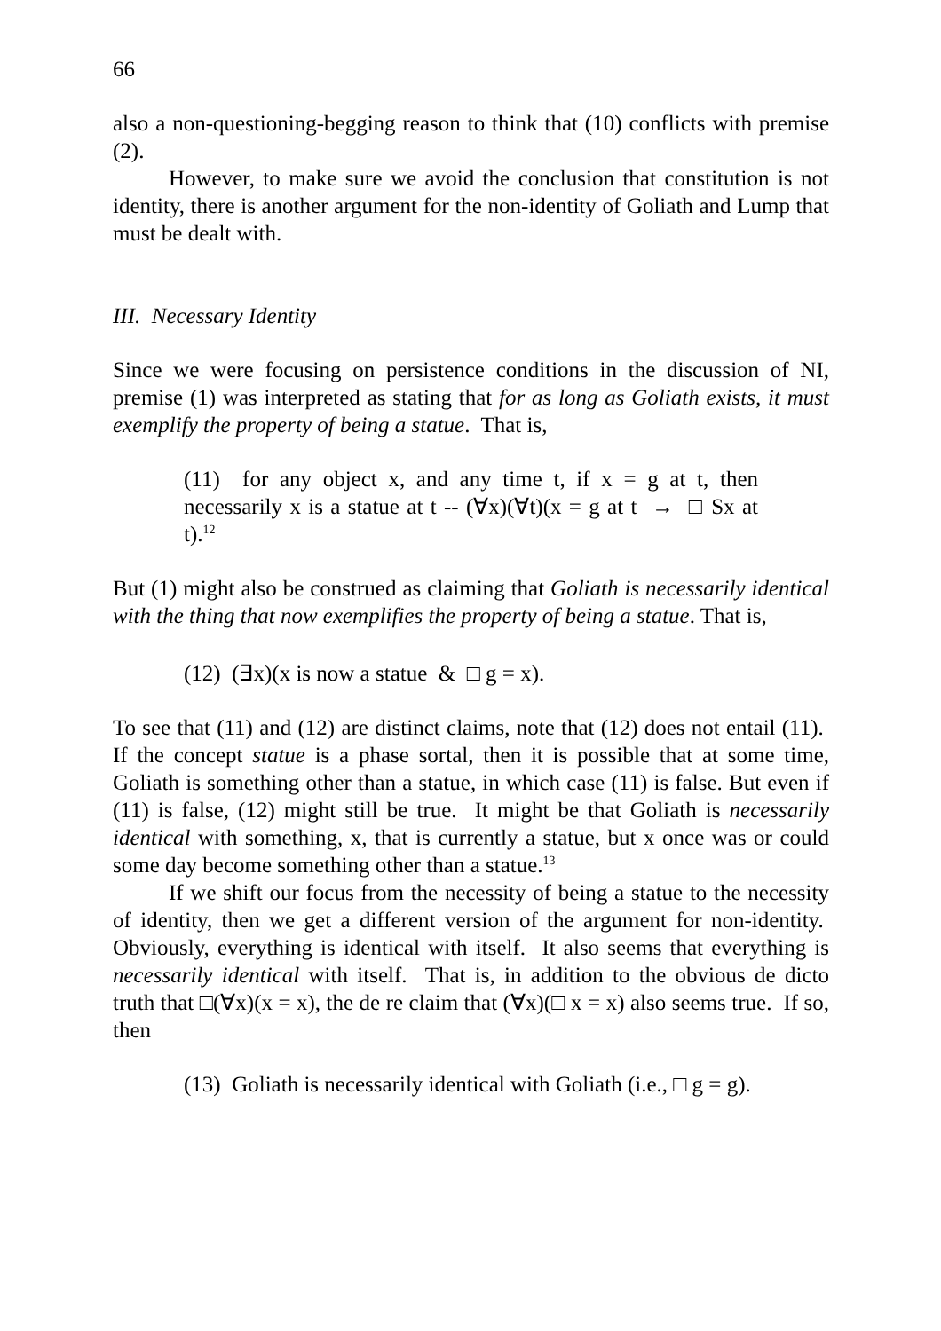66
also a non-questioning-begging reason to think that (10) conflicts with premise (2).
However, to make sure we avoid the conclusion that constitution is not identity, there is another argument for the non-identity of Goliath and Lump that must be dealt with.
III. Necessary Identity
Since we were focusing on persistence conditions in the discussion of NI, premise (1) was interpreted as stating that for as long as Goliath exists, it must exemplify the property of being a statue. That is,
(11) for any object x, and any time t, if x = g at t, then necessarily x is a statue at t -- (∀x)(∀t)(x = g at t → □ Sx at t).<sup>12</sup>
But (1) might also be construed as claiming that Goliath is necessarily identical with the thing that now exemplifies the property of being a statue. That is,
(12) (∃x)(x is now a statue & □ g = x).
To see that (11) and (12) are distinct claims, note that (12) does not entail (11). If the concept statue is a phase sortal, then it is possible that at some time, Goliath is something other than a statue, in which case (11) is false. But even if (11) is false, (12) might still be true. It might be that Goliath is necessarily identical with something, x, that is currently a statue, but x once was or could some day become something other than a statue.<sup>13</sup>
If we shift our focus from the necessity of being a statue to the necessity of identity, then we get a different version of the argument for non-identity. Obviously, everything is identical with itself. It also seems that everything is necessarily identical with itself. That is, in addition to the obvious de dicto truth that □(∀x)(x = x), the de re claim that (∀x)(□ x = x) also seems true. If so, then
(13) Goliath is necessarily identical with Goliath (i.e., □ g = g).